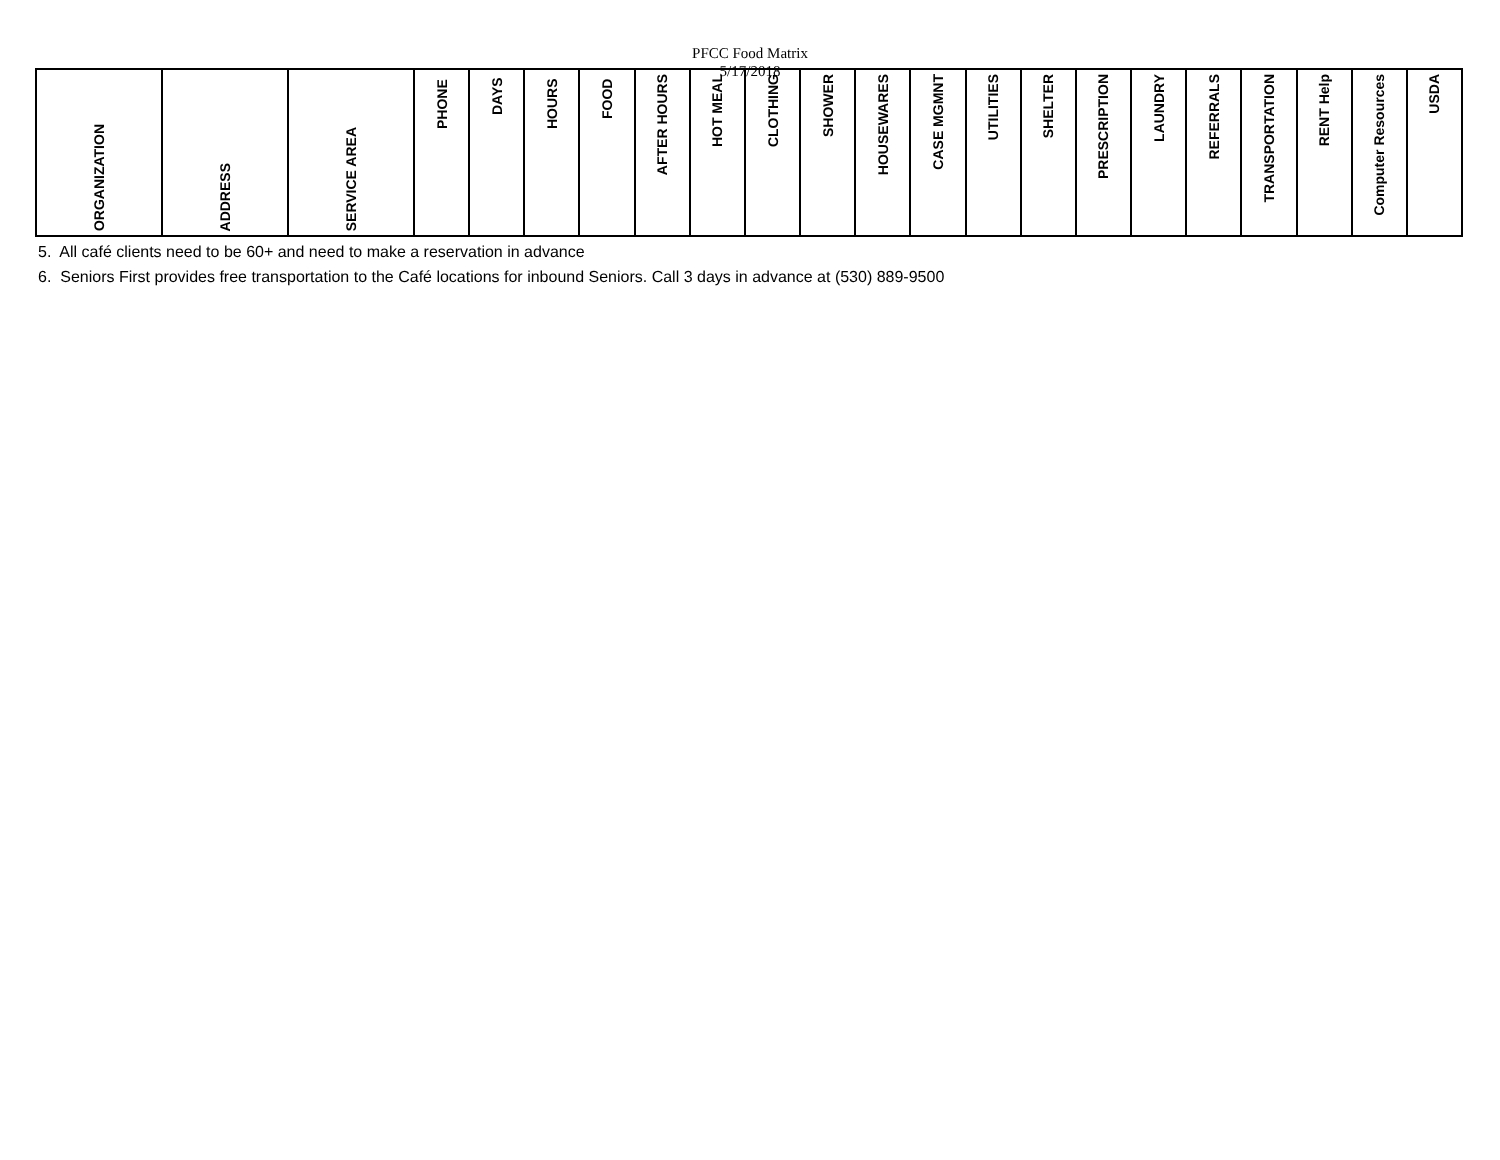PFCC Food Matrix
5/17/2018
| ORGANIZATION | ADDRESS | SERVICE AREA | PHONE | DAYS | HOURS | FOOD | AFTER HOURS | HOT MEAL | CLOTHING | SHOWER | HOUSEWARES | CASE MGMNT | UTILITIES | SHELTER | PRESCRIPTION | LAUNDRY | REFERRALS | TRANSPORTATION | RENT Help | Computer Resources | USDA |
| --- | --- | --- | --- | --- | --- | --- | --- | --- | --- | --- | --- | --- | --- | --- | --- | --- | --- | --- | --- | --- | --- |
5. All café clients need to be 60+ and need to make a reservation in advance
6. Seniors First provides free transportation to the Café locations for inbound Seniors. Call 3 days in advance at (530) 889-9500